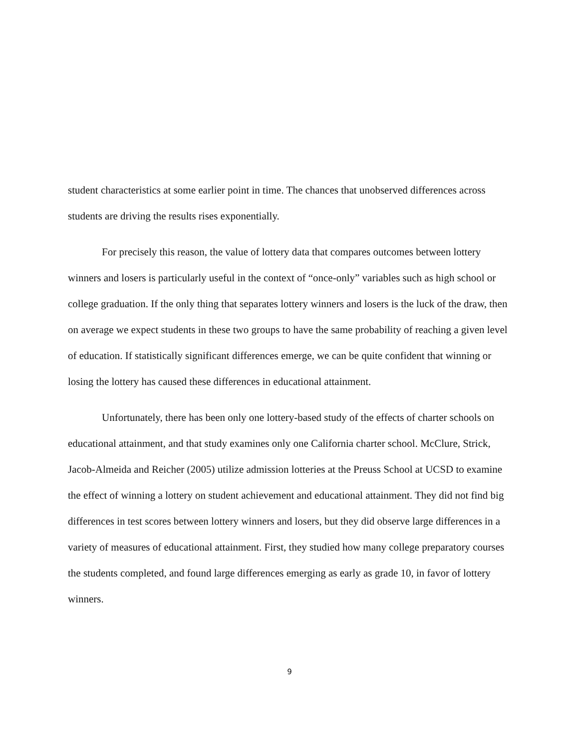student characteristics at some earlier point in time. The chances that unobserved differences across students are driving the results rises exponentially.
For precisely this reason, the value of lottery data that compares outcomes between lottery winners and losers is particularly useful in the context of “once-only” variables such as high school or college graduation. If the only thing that separates lottery winners and losers is the luck of the draw, then on average we expect students in these two groups to have the same probability of reaching a given level of education. If statistically significant differences emerge, we can be quite confident that winning or losing the lottery has caused these differences in educational attainment.
Unfortunately, there has been only one lottery-based study of the effects of charter schools on educational attainment, and that study examines only one California charter school. McClure, Strick, Jacob-Almeida and Reicher (2005) utilize admission lotteries at the Preuss School at UCSD to examine the effect of winning a lottery on student achievement and educational attainment. They did not find big differences in test scores between lottery winners and losers, but they did observe large differences in a variety of measures of educational attainment. First, they studied how many college preparatory courses the students completed, and found large differences emerging as early as grade 10, in favor of lottery winners.
9